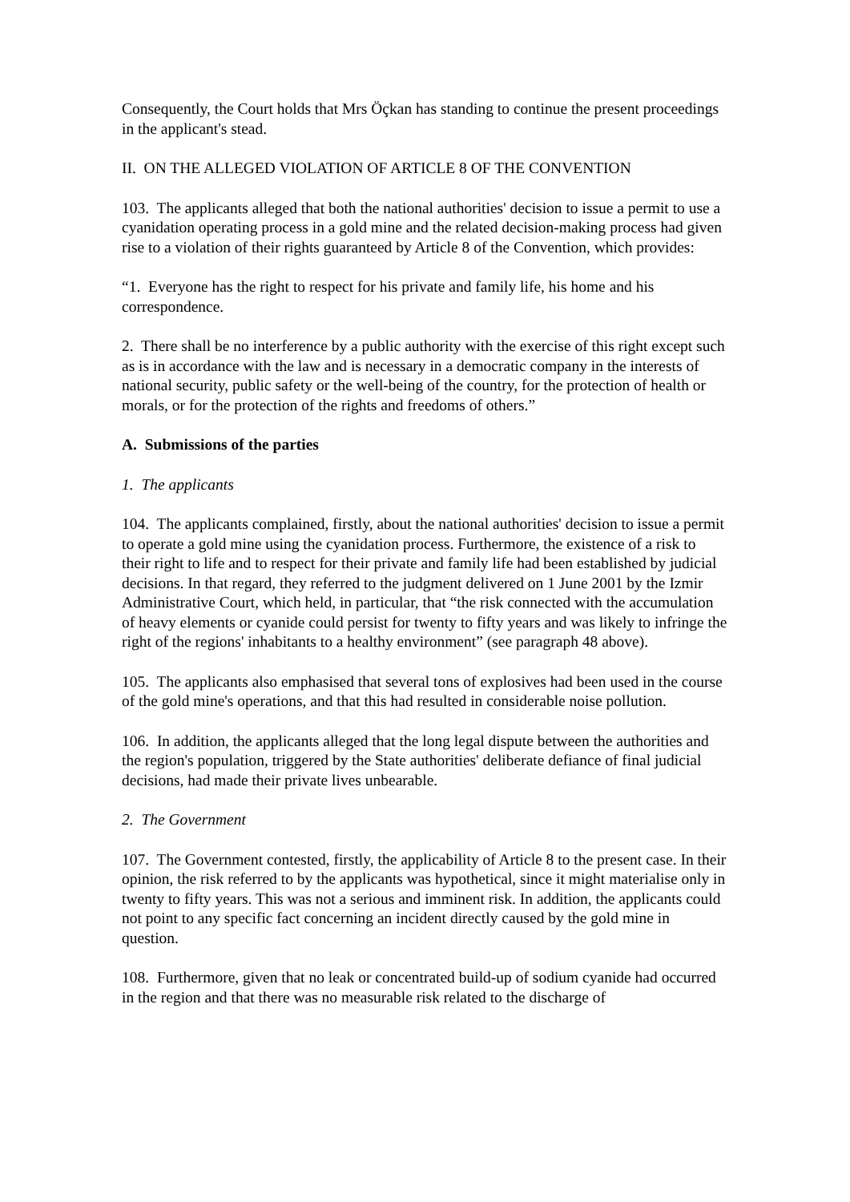Consequently, the Court holds that Mrs Öçkan has standing to continue the present proceedings in the applicant's stead.
II. ON THE ALLEGED VIOLATION OF ARTICLE 8 OF THE CONVENTION
103. The applicants alleged that both the national authorities' decision to issue a permit to use a cyanidation operating process in a gold mine and the related decision-making process had given rise to a violation of their rights guaranteed by Article 8 of the Convention, which provides:
“1. Everyone has the right to respect for his private and family life, his home and his correspondence.
2. There shall be no interference by a public authority with the exercise of this right except such as is in accordance with the law and is necessary in a democratic company in the interests of national security, public safety or the well-being of the country, for the protection of health or morals, or for the protection of the rights and freedoms of others.”
A. Submissions of the parties
1. The applicants
104. The applicants complained, firstly, about the national authorities' decision to issue a permit to operate a gold mine using the cyanidation process. Furthermore, the existence of a risk to their right to life and to respect for their private and family life had been established by judicial decisions. In that regard, they referred to the judgment delivered on 1 June 2001 by the Izmir Administrative Court, which held, in particular, that “the risk connected with the accumulation of heavy elements or cyanide could persist for twenty to fifty years and was likely to infringe the right of the regions' inhabitants to a healthy environment” (see paragraph 48 above).
105. The applicants also emphasised that several tons of explosives had been used in the course of the gold mine's operations, and that this had resulted in considerable noise pollution.
106. In addition, the applicants alleged that the long legal dispute between the authorities and the region's population, triggered by the State authorities' deliberate defiance of final judicial decisions, had made their private lives unbearable.
2. The Government
107. The Government contested, firstly, the applicability of Article 8 to the present case. In their opinion, the risk referred to by the applicants was hypothetical, since it might materialise only in twenty to fifty years. This was not a serious and imminent risk. In addition, the applicants could not point to any specific fact concerning an incident directly caused by the gold mine in question.
108. Furthermore, given that no leak or concentrated build-up of sodium cyanide had occurred in the region and that there was no measurable risk related to the discharge of